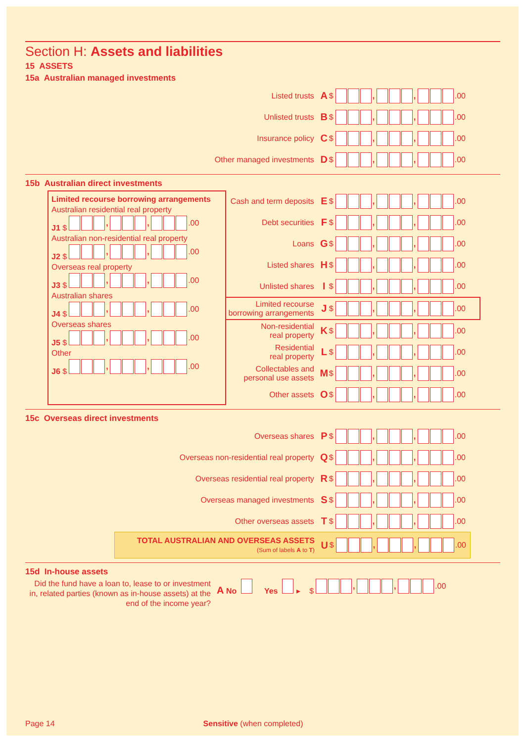Section H: Assets and liabilities
15 ASSETS
15a Australian managed investments
Listed trusts A $ , , .00
Unlisted trusts B $ , , .00
Insurance policy C $ , , .00
Other managed investments D $ , , .00
15b Australian direct investments
Limited recourse borrowing arrangements
Australian residential real property
J1 $ , , .00
Australian non-residential real property
J2 $ , , .00
Overseas real property
J3 $ , , .00
Australian shares
J4 $ , , .00
Overseas shares
J5 $ , , .00
Other
J6 $ , , .00
Cash and term deposits E $ , , .00
Debt securities F $ , , .00
Loans G $ , , .00
Listed shares H $ , , .00
Unlisted shares I $ , , .00
Limited recourse
borrowing arrangements J $ , , .00
Non-residential
real property K $ , , .00
Residential
real property L $ , , .00
Collectables and
personal use assets M $ , , .00
Other assets O $ , , .00
15c Overseas direct investments
Overseas shares P $ , , .00
Overseas non-residential real property Q $ , , .00
Overseas residential real property R $ , , .00
Overseas managed investments S $ , , .00
Other overseas assets T $ , , .00
TOTAL AUSTRALIAN AND OVERSEAS ASSETS
(Sum of labels A to T) U $ , , .00
15d In-house assets
Did the fund have a loan to, lease to or investment in, related parties (known as in-house assets) at the end of the income year?
A No Yes ▸ $ , , .00
Page 14 Sensitive (when completed)